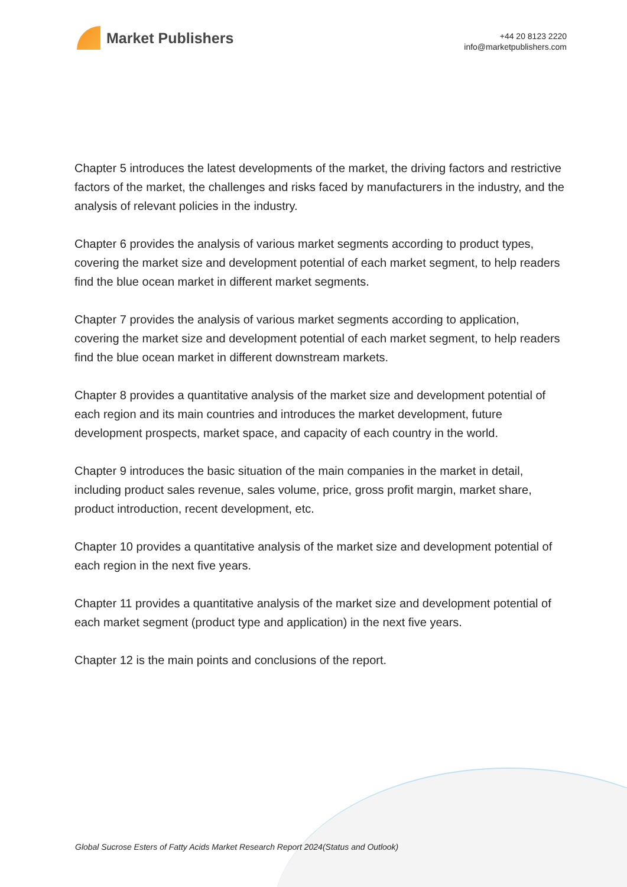Market Publishers
+44 20 8123 2220
info@marketpublishers.com
Chapter 5 introduces the latest developments of the market, the driving factors and restrictive factors of the market, the challenges and risks faced by manufacturers in the industry, and the analysis of relevant policies in the industry.
Chapter 6 provides the analysis of various market segments according to product types, covering the market size and development potential of each market segment, to help readers find the blue ocean market in different market segments.
Chapter 7 provides the analysis of various market segments according to application, covering the market size and development potential of each market segment, to help readers find the blue ocean market in different downstream markets.
Chapter 8 provides a quantitative analysis of the market size and development potential of each region and its main countries and introduces the market development, future development prospects, market space, and capacity of each country in the world.
Chapter 9 introduces the basic situation of the main companies in the market in detail, including product sales revenue, sales volume, price, gross profit margin, market share, product introduction, recent development, etc.
Chapter 10 provides a quantitative analysis of the market size and development potential of each region in the next five years.
Chapter 11 provides a quantitative analysis of the market size and development potential of each market segment (product type and application) in the next five years.
Chapter 12 is the main points and conclusions of the report.
Global Sucrose Esters of Fatty Acids Market Research Report 2024(Status and Outlook)